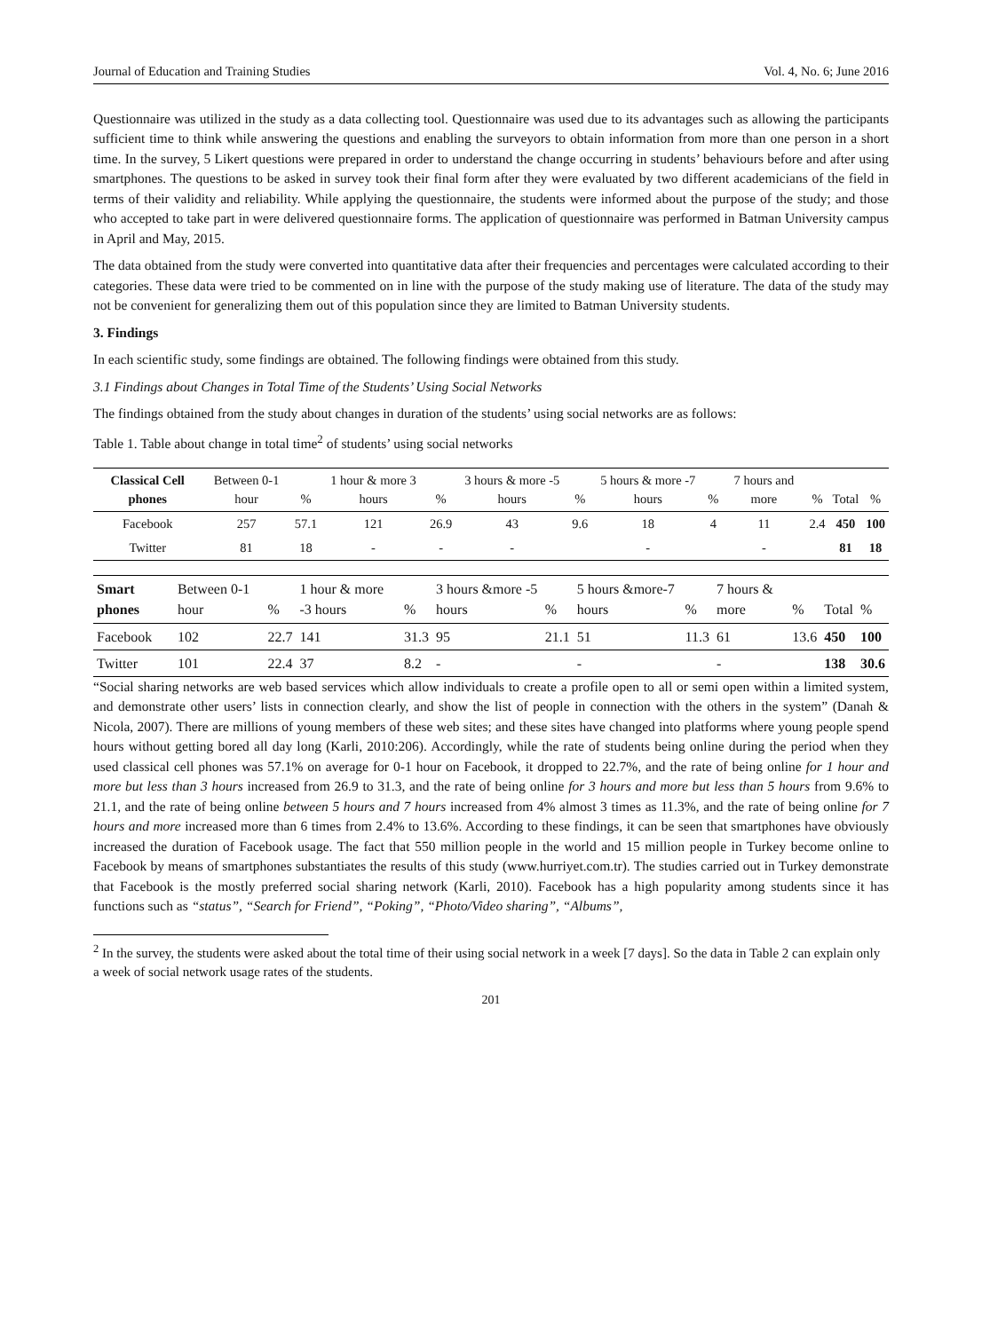Journal of Education and Training Studies Vol. 4, No. 6; June 2016
Questionnaire was utilized in the study as a data collecting tool. Questionnaire was used due to its advantages such as allowing the participants sufficient time to think while answering the questions and enabling the surveyors to obtain information from more than one person in a short time. In the survey, 5 Likert questions were prepared in order to understand the change occurring in students’ behaviours before and after using smartphones. The questions to be asked in survey took their final form after they were evaluated by two different academicians of the field in terms of their validity and reliability. While applying the questionnaire, the students were informed about the purpose of the study; and those who accepted to take part in were delivered questionnaire forms. The application of questionnaire was performed in Batman University campus in April and May, 2015.
The data obtained from the study were converted into quantitative data after their frequencies and percentages were calculated according to their categories. These data were tried to be commented on in line with the purpose of the study making use of literature. The data of the study may not be convenient for generalizing them out of this population since they are limited to Batman University students.
3. Findings
In each scientific study, some findings are obtained. The following findings were obtained from this study.
3.1 Findings about Changes in Total Time of the Students’ Using Social Networks
The findings obtained from the study about changes in duration of the students’ using social networks are as follows:
Table 1. Table about change in total time<sup>2</sup> of students’ using social networks
| Classical Cell phones | Between 0-1 hour | % | 1 hour & more 3 hours | % | 3 hours & more -5 hours | % | 5 hours & more -7 hours | % | 7 hours and more | % | Total | % |
| --- | --- | --- | --- | --- | --- | --- | --- | --- | --- | --- | --- | --- |
| Facebook | 257 | 57.1 | 121 | 26.9 | 43 | 9.6 | 18 | 4 | 11 | 2.4 | 450 | 100 |
| Twitter | 81 | 18 | - | - | - | | - | | - | | 81 | 18 |
| Smart phones | Between 0-1 hour | % | 1 hour & more -3 hours | % | 3 hours &more -5 hours | % | 5 hours &more-7 hours | % | 7 hours & more | % | Total | % |
| --- | --- | --- | --- | --- | --- | --- | --- | --- | --- | --- | --- | --- |
| Facebook | 102 | 22.7 | 141 | 31.3 | 95 | 21.1 | 51 | 11.3 | 61 | 13.6 | 450 | 100 |
| Twitter | 101 | 22.4 | 37 | 8.2 | - | | - | | - | | 138 | 30.6 |
“Social sharing networks are web based services which allow individuals to create a profile open to all or semi open within a limited system, and demonstrate other users’ lists in connection clearly, and show the list of people in connection with the others in the system” (Danah & Nicola, 2007). There are millions of young members of these web sites; and these sites have changed into platforms where young people spend hours without getting bored all day long (Karli, 2010:206). Accordingly, while the rate of students being online during the period when they used classical cell phones was 57.1% on average for 0-1 hour on Facebook, it dropped to 22.7%, and the rate of being online for 1 hour and more but less than 3 hours increased from 26.9 to 31.3, and the rate of being online for 3 hours and more but less than 5 hours from 9.6% to 21.1, and the rate of being online between 5 hours and 7 hours increased from 4% almost 3 times as 11.3%, and the rate of being online for 7 hours and more increased more than 6 times from 2.4% to 13.6%. According to these findings, it can be seen that smartphones have obviously increased the duration of Facebook usage. The fact that 550 million people in the world and 15 million people in Turkey become online to Facebook by means of smartphones substantiates the results of this study (www.hurriyet.com.tr). The studies carried out in Turkey demonstrate that Facebook is the mostly preferred social sharing network (Karli, 2010). Facebook has a high popularity among students since it has functions such as “status”, “Search for Friend”, “Poking”, “Photo/Video sharing”, “Albums”,
<sup>2</sup> In the survey, the students were asked about the total time of their using social network in a week [7 days]. So the data in Table 2 can explain only a week of social network usage rates of the students.
201